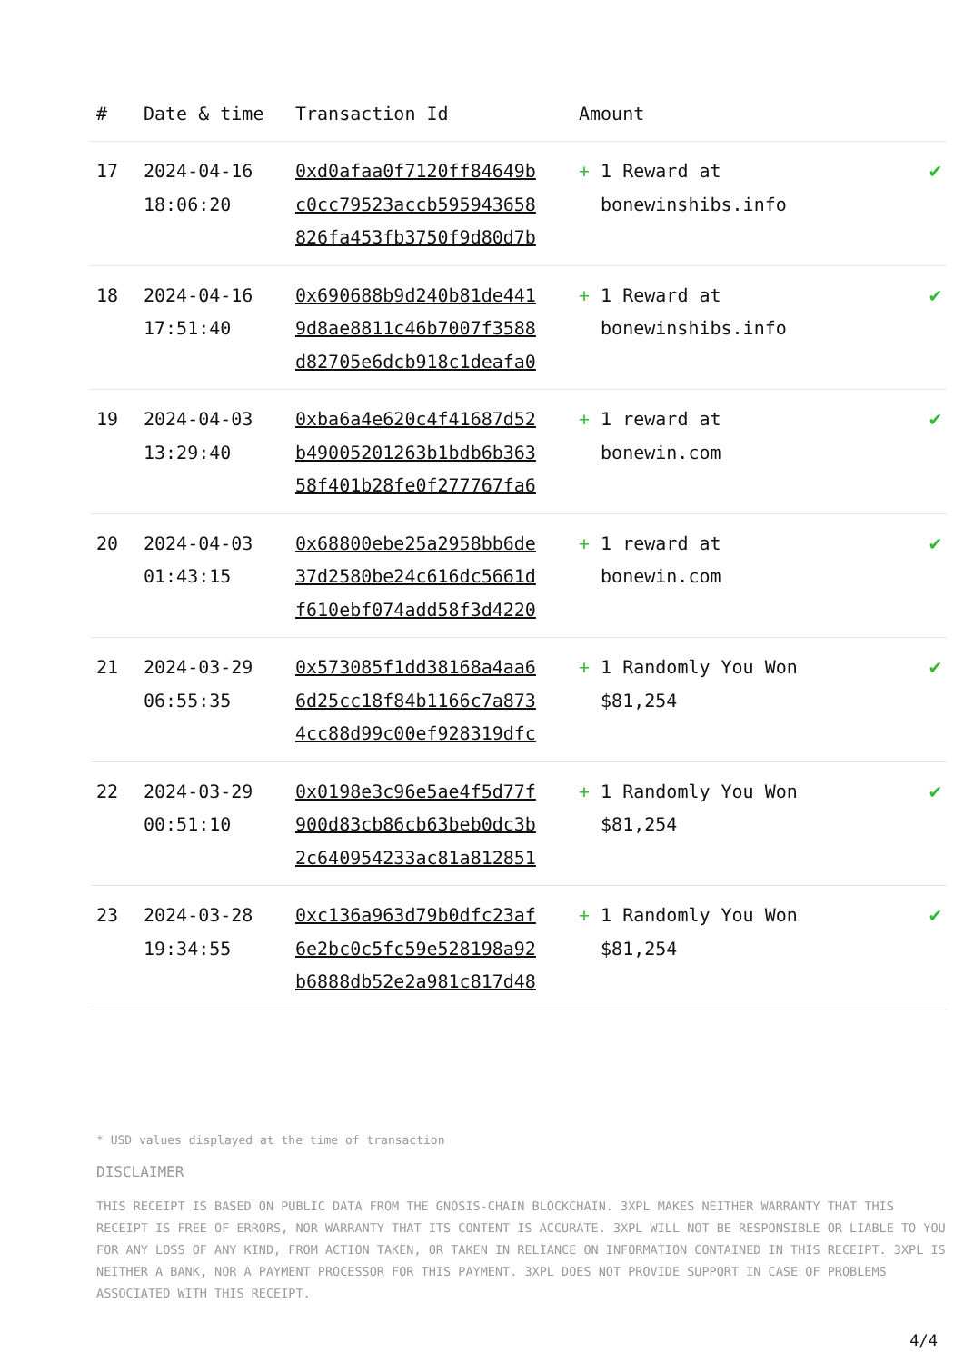| # | Date & time | Transaction Id | Amount | |
| --- | --- | --- | --- | --- |
| 17 | 2024-04-16 18:06:20 | 0xd0afaa0f7120ff84649b c0cc79523accb595943658 826fa453fb3750f9d80d7b | + 1 Reward at bonewinshibs.info | ✔ |
| 18 | 2024-04-16 17:51:40 | 0x690688b9d240b81de441 9d8ae8811c46b7007f3588 d82705e6dcb918c1deafa0 | + 1 Reward at bonewinshibs.info | ✔ |
| 19 | 2024-04-03 13:29:40 | 0xba6a4e620c4f41687d52 b49005201263b1bdb6b363 58f401b28fe0f277767fa6 | + 1 reward at bonewin.com | ✔ |
| 20 | 2024-04-03 01:43:15 | 0x68800ebe25a2958bb6de 37d2580be24c616dc5661d f610ebf074add58f3d4220 | + 1 reward at bonewin.com | ✔ |
| 21 | 2024-03-29 06:55:35 | 0x573085f1dd38168a4aa6 6d25cc18f84b1166c7a873 4cc88d99c00ef928319dfc | + 1 Randomly You Won $81,254 | ✔ |
| 22 | 2024-03-29 00:51:10 | 0x0198e3c96e5ae4f5d77f 900d83cb86cb63beb0dc3b 2c640954233ac81a812851 | + 1 Randomly You Won $81,254 | ✔ |
| 23 | 2024-03-28 19:34:55 | 0xc136a963d79b0dfc23af 6e2bc0c5fc59e528198a92 b6888db52e2a981c817d48 | + 1 Randomly You Won $81,254 | ✔ |
* USD values displayed at the time of transaction
DISCLAIMER
THIS RECEIPT IS BASED ON PUBLIC DATA FROM THE GNOSIS-CHAIN BLOCKCHAIN. 3XPL MAKES NEITHER WARRANTY THAT THIS RECEIPT IS FREE OF ERRORS, NOR WARRANTY THAT ITS CONTENT IS ACCURATE. 3XPL WILL NOT BE RESPONSIBLE OR LIABLE TO YOU FOR ANY LOSS OF ANY KIND, FROM ACTION TAKEN, OR TAKEN IN RELIANCE ON INFORMATION CONTAINED IN THIS RECEIPT. 3XPL IS NEITHER A BANK, NOR A PAYMENT PROCESSOR FOR THIS PAYMENT. 3XPL DOES NOT PROVIDE SUPPORT IN CASE OF PROBLEMS ASSOCIATED WITH THIS RECEIPT.
4/4